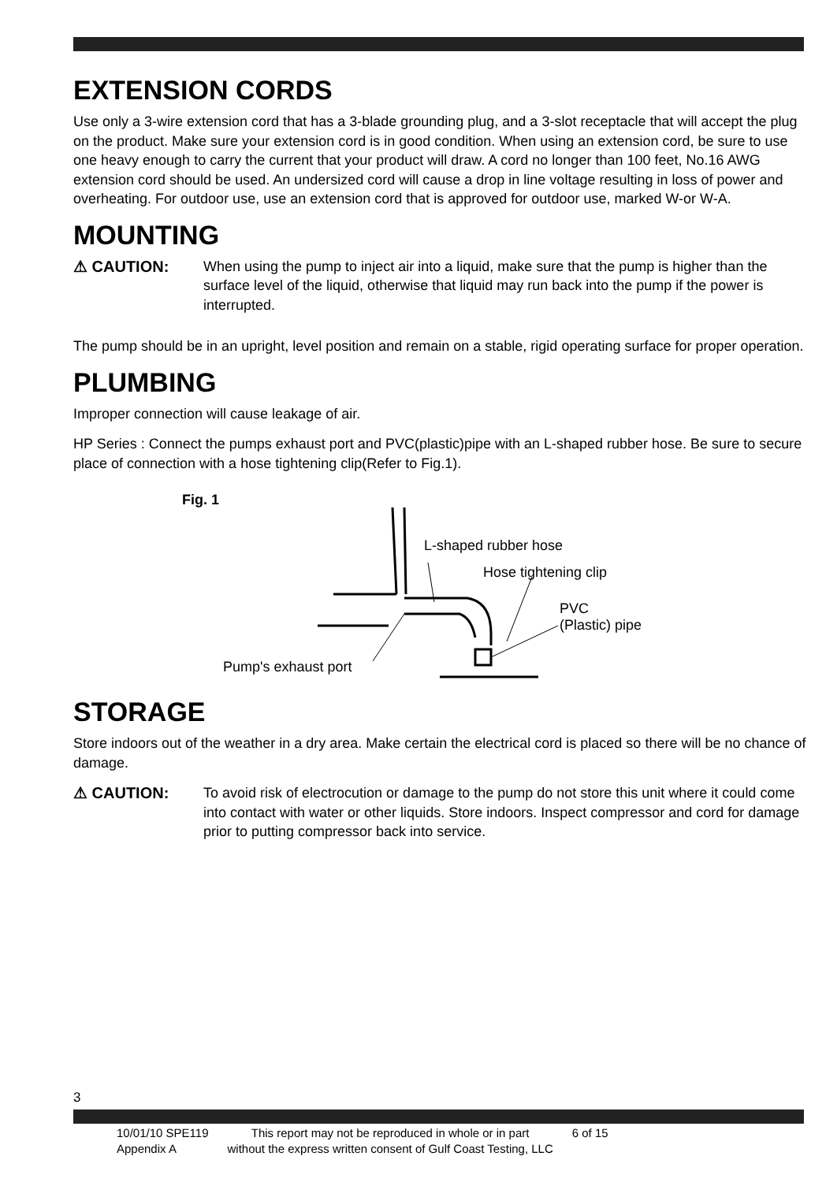EXTENSION CORDS
Use only a 3-wire extension cord that has a 3-blade grounding plug, and a 3-slot receptacle that will accept the plug on the product. Make sure your extension cord is in good condition. When using an extension cord, be sure to use one heavy enough to carry the current that your product will draw. A cord no longer than 100 feet, No.16 AWG extension cord should be used. An undersized cord will cause a drop in line voltage resulting in loss of power and overheating. For outdoor use, use an extension cord that is approved for outdoor use, marked W-or W-A.
MOUNTING
⚠ CAUTION: When using the pump to inject air into a liquid, make sure that the pump is higher than the surface level of the liquid, otherwise that liquid may run back into the pump if the power is interrupted.
The pump should be in an upright, level position and remain on a stable, rigid operating surface for proper operation.
PLUMBING
Improper connection will cause leakage of air.
HP Series : Connect the pumps exhaust port and PVC(plastic)pipe with an L-shaped rubber hose. Be sure to secure place of connection with a hose tightening clip(Refer to Fig.1).
Fig. 1
L-shaped rubber hose
Hose tightening clip
PVC
(Plastic) pipe
Pump's exhaust port
STORAGE
Store indoors out of the weather in a dry area. Make certain the electrical cord is placed so there will be no chance of damage.
⚠ CAUTION: To avoid risk of electrocution or damage to the pump do not store this unit where it could come into contact with water or other liquids. Store indoors. Inspect compressor and cord for damage prior to putting compressor back into service.
3
10/01/10 SPE119
Appendix A
This report may not be reproduced in whole or in part
without the express written consent of Gulf Coast Testing, LLC
6 of 15